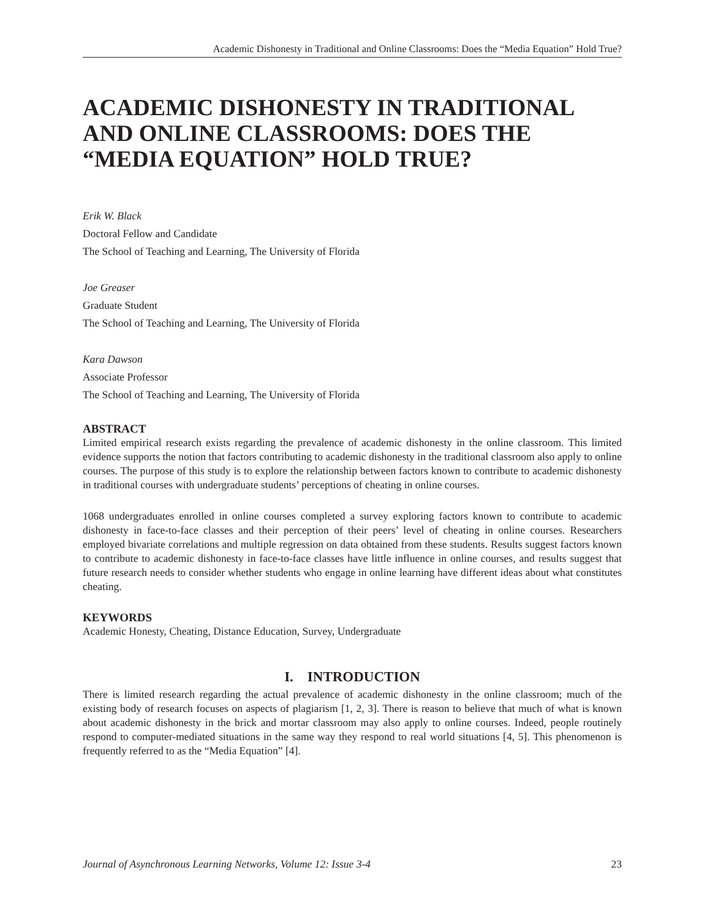Academic Dishonesty in Traditional and Online Classrooms: Does the “Media Equation” Hold True?
ACADEMIC DISHONESTY IN TRADITIONAL AND ONLINE CLASSROOMS: DOES THE “MEDIA EQUATION” HOLD TRUE?
Erik W. Black
Doctoral Fellow and Candidate
The School of Teaching and Learning, The University of Florida
Joe Greaser
Graduate Student
The School of Teaching and Learning, The University of Florida
Kara Dawson
Associate Professor
The School of Teaching and Learning, The University of Florida
ABSTRACT
Limited empirical research exists regarding the prevalence of academic dishonesty in the online classroom. This limited evidence supports the notion that factors contributing to academic dishonesty in the traditional classroom also apply to online courses. The purpose of this study is to explore the relationship between factors known to contribute to academic dishonesty in traditional courses with undergraduate students’ perceptions of cheating in online courses.
1068 undergraduates enrolled in online courses completed a survey exploring factors known to contribute to academic dishonesty in face-to-face classes and their perception of their peers’ level of cheating in online courses. Researchers employed bivariate correlations and multiple regression on data obtained from these students. Results suggest factors known to contribute to academic dishonesty in face-to-face classes have little influence in online courses, and results suggest that future research needs to consider whether students who engage in online learning have different ideas about what constitutes cheating.
KEYWORDS
Academic Honesty, Cheating, Distance Education, Survey, Undergraduate
I. INTRODUCTION
There is limited research regarding the actual prevalence of academic dishonesty in the online classroom; much of the existing body of research focuses on aspects of plagiarism [1, 2, 3]. There is reason to believe that much of what is known about academic dishonesty in the brick and mortar classroom may also apply to online courses. Indeed, people routinely respond to computer-mediated situations in the same way they respond to real world situations [4, 5]. This phenomenon is frequently referred to as the “Media Equation” [4].
Journal of Asynchronous Learning Networks, Volume 12: Issue 3-4 23